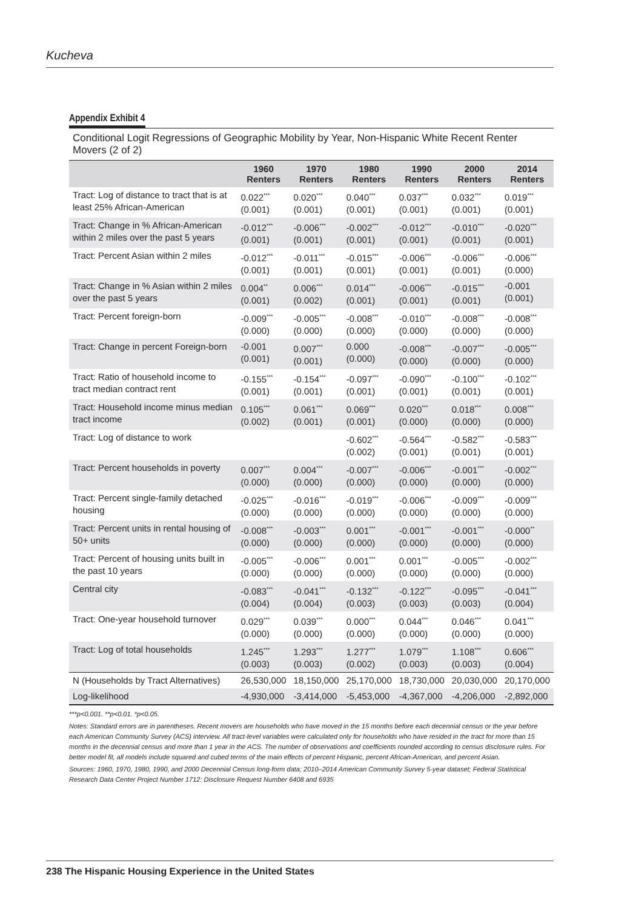Kucheva
Appendix Exhibit 4
Conditional Logit Regressions of Geographic Mobility by Year, Non-Hispanic White Recent Renter Movers (2 of 2)
| | 1960 Renters | 1970 Renters | 1980 Renters | 1990 Renters | 2000 Renters | 2014 Renters |
| --- | --- | --- | --- | --- | --- | --- |
| Tract: Log of distance to tract that is at least 25% African-American | 0.022<sup>***</sup> (0.001) | 0.020<sup>***</sup> (0.001) | 0.040<sup>***</sup> (0.001) | 0.037<sup>***</sup> (0.001) | 0.032<sup>***</sup> (0.001) | 0.019<sup>***</sup> (0.001) |
| Tract: Change in % African-American within 2 miles over the past 5 years | -0.012<sup>***</sup> (0.001) | -0.006<sup>***</sup> (0.001) | -0.002<sup>***</sup> (0.001) | -0.012<sup>***</sup> (0.001) | -0.010<sup>***</sup> (0.001) | -0.020<sup>***</sup> (0.001) |
| Tract: Percent Asian within 2 miles | -0.012<sup>***</sup> (0.001) | -0.011<sup>***</sup> (0.001) | -0.015<sup>***</sup> (0.001) | -0.006<sup>***</sup> (0.001) | -0.006<sup>***</sup> (0.001) | -0.006<sup>***</sup> (0.000) |
| Tract: Change in % Asian within 2 miles over the past 5 years | 0.004<sup>**</sup> (0.001) | 0.006<sup>***</sup> (0.002) | 0.014<sup>***</sup> (0.001) | -0.006<sup>***</sup> (0.001) | -0.015<sup>***</sup> (0.001) | -0.001 (0.001) |
| Tract: Percent foreign-born | -0.009<sup>***</sup> (0.000) | -0.005<sup>***</sup> (0.000) | -0.008<sup>***</sup> (0.000) | -0.010<sup>***</sup> (0.000) | -0.008<sup>***</sup> (0.000) | -0.008<sup>***</sup> (0.000) |
| Tract: Change in percent Foreign-born | -0.001 (0.001) | 0.007<sup>***</sup> (0.001) | 0.000 (0.000) | -0.008<sup>***</sup> (0.000) | -0.007<sup>***</sup> (0.000) | -0.005<sup>***</sup> (0.000) |
| Tract: Ratio of household income to tract median contract rent | -0.155<sup>***</sup> (0.001) | -0.154<sup>***</sup> (0.001) | -0.097<sup>***</sup> (0.001) | -0.090<sup>***</sup> (0.001) | -0.100<sup>***</sup> (0.001) | -0.102<sup>***</sup> (0.001) |
| Tract: Household income minus median tract income | 0.105<sup>***</sup> (0.002) | 0.061<sup>***</sup> (0.001) | 0.069<sup>***</sup> (0.001) | 0.020<sup>***</sup> (0.000) | 0.018<sup>***</sup> (0.000) | 0.008<sup>***</sup> (0.000) |
| Tract: Log of distance to work | | | -0.602<sup>***</sup> (0.002) | -0.564<sup>***</sup> (0.001) | -0.582<sup>***</sup> (0.001) | -0.583<sup>***</sup> (0.001) |
| Tract: Percent households in poverty | 0.007<sup>***</sup> (0.000) | 0.004<sup>***</sup> (0.000) | -0.007<sup>***</sup> (0.000) | -0.006<sup>***</sup> (0.000) | -0.001<sup>***</sup> (0.000) | -0.002<sup>***</sup> (0.000) |
| Tract: Percent single-family detached housing | -0.025<sup>***</sup> (0.000) | -0.016<sup>***</sup> (0.000) | -0.019<sup>***</sup> (0.000) | -0.006<sup>***</sup> (0.000) | -0.009<sup>***</sup> (0.000) | -0.009<sup>***</sup> (0.000) |
| Tract: Percent units in rental housing of 50+ units | -0.008<sup>***</sup> (0.000) | -0.003<sup>***</sup> (0.000) | 0.001<sup>***</sup> (0.000) | -0.001<sup>***</sup> (0.000) | -0.001<sup>***</sup> (0.000) | -0.000<sup>**</sup> (0.000) |
| Tract: Percent of housing units built in the past 10 years | -0.005<sup>***</sup> (0.000) | -0.006<sup>***</sup> (0.000) | 0.001<sup>***</sup> (0.000) | 0.001<sup>***</sup> (0.000) | -0.005<sup>***</sup> (0.000) | -0.002<sup>***</sup> (0.000) |
| Central city | -0.083<sup>***</sup> (0.004) | -0.041<sup>***</sup> (0.004) | -0.132<sup>***</sup> (0.003) | -0.122<sup>***</sup> (0.003) | -0.095<sup>***</sup> (0.003) | -0.041<sup>***</sup> (0.004) |
| Tract: One-year household turnover | 0.029<sup>***</sup> (0.000) | 0.039<sup>***</sup> (0.000) | 0.000<sup>***</sup> (0.000) | 0.044<sup>***</sup> (0.000) | 0.046<sup>***</sup> (0.000) | 0.041<sup>***</sup> (0.000) |
| Tract: Log of total households | 1.245<sup>***</sup> (0.003) | 1.293<sup>***</sup> (0.003) | 1.277<sup>***</sup> (0.002) | 1.079<sup>***</sup> (0.003) | 1.108<sup>***</sup> (0.003) | 0.606<sup>***</sup> (0.004) |
| N (Households by Tract Alternatives) | 26,530,000 | 18,150,000 | 25,170,000 | 18,730,000 | 20,030,000 | 20,170,000 |
| Log-likelihood | -4,930,000 | -3,414,000 | -5,453,000 | -4,367,000 | -4,206,000 | -2,892,000 |
***p<0.001. **p<0.01. *p<0.05.
Notes: Standard errors are in parentheses. Recent movers are households who have moved in the 15 months before each decennial census or the year before each American Community Survey (ACS) interview. All tract-level variables were calculated only for households who have resided in the tract for more than 15 months in the decennial census and more than 1 year in the ACS. The number of observations and coefficients rounded according to census disclosure rules. For better model fit, all models include squared and cubed terms of the main effects of percent Hispanic, percent African-American, and percent Asian.
Sources: 1960, 1970, 1980, 1990, and 2000 Decennial Census long-form data; 2010–2014 American Community Survey 5-year dataset; Federal Statistical Research Data Center Project Number 1712: Disclosure Request Number 6408 and 6935
238 The Hispanic Housing Experience in the United States